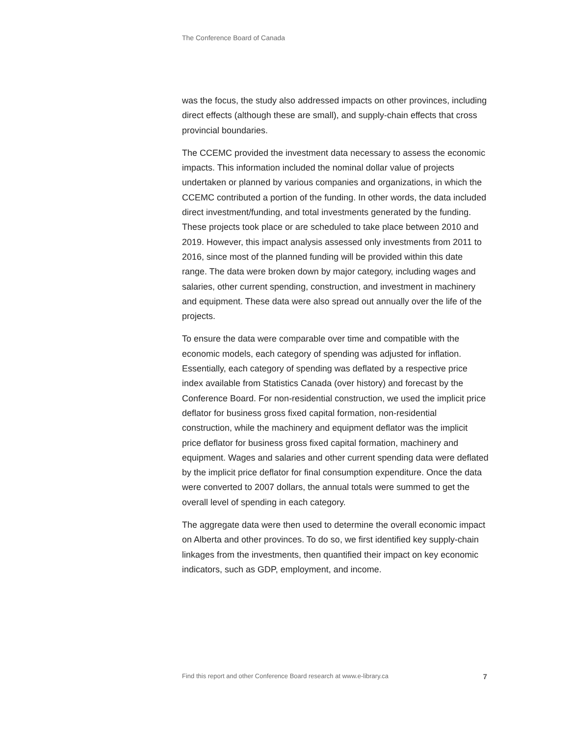The Conference Board of Canada
was the focus, the study also addressed impacts on other provinces, including direct effects (although these are small), and supply-chain effects that cross provincial boundaries.
The CCEMC provided the investment data necessary to assess the economic impacts. This information included the nominal dollar value of projects undertaken or planned by various companies and organizations, in which the CCEMC contributed a portion of the funding. In other words, the data included direct investment/funding, and total investments generated by the funding. These projects took place or are scheduled to take place between 2010 and 2019. However, this impact analysis assessed only investments from 2011 to 2016, since most of the planned funding will be provided within this date range. The data were broken down by major category, including wages and salaries, other current spending, construction, and investment in machinery and equipment. These data were also spread out annually over the life of the projects.
To ensure the data were comparable over time and compatible with the economic models, each category of spending was adjusted for inflation. Essentially, each category of spending was deflated by a respective price index available from Statistics Canada (over history) and forecast by the Conference Board. For non-residential construction, we used the implicit price deflator for business gross fixed capital formation, non-residential construction, while the machinery and equipment deflator was the implicit price deflator for business gross fixed capital formation, machinery and equipment. Wages and salaries and other current spending data were deflated by the implicit price deflator for final consumption expenditure. Once the data were converted to 2007 dollars, the annual totals were summed to get the overall level of spending in each category.
The aggregate data were then used to determine the overall economic impact on Alberta and other provinces. To do so, we first identified key supply-chain linkages from the investments, then quantified their impact on key economic indicators, such as GDP, employment, and income.
Find this report and other Conference Board research at www.e-library.ca 7